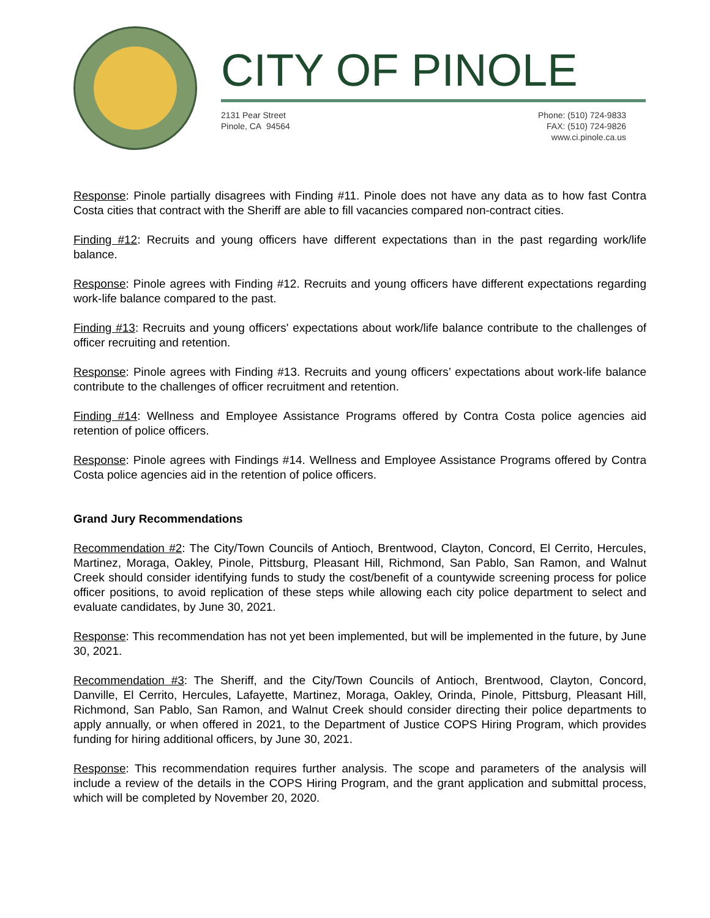CITY OF PINOLE
2131 Pear Street
Pinole, CA 94564
Phone: (510) 724-9833
FAX: (510) 724-9826
www.ci.pinole.ca.us
Response: Pinole partially disagrees with Finding #11. Pinole does not have any data as to how fast Contra Costa cities that contract with the Sheriff are able to fill vacancies compared non-contract cities.
Finding #12: Recruits and young officers have different expectations than in the past regarding work/life balance.
Response: Pinole agrees with Finding #12. Recruits and young officers have different expectations regarding work-life balance compared to the past.
Finding #13: Recruits and young officers' expectations about work/life balance contribute to the challenges of officer recruiting and retention.
Response: Pinole agrees with Finding #13. Recruits and young officers’ expectations about work-life balance contribute to the challenges of officer recruitment and retention.
Finding #14: Wellness and Employee Assistance Programs offered by Contra Costa police agencies aid retention of police officers.
Response: Pinole agrees with Findings #14. Wellness and Employee Assistance Programs offered by Contra Costa police agencies aid in the retention of police officers.
Grand Jury Recommendations
Recommendation #2: The City/Town Councils of Antioch, Brentwood, Clayton, Concord, El Cerrito, Hercules, Martinez, Moraga, Oakley, Pinole, Pittsburg, Pleasant Hill, Richmond, San Pablo, San Ramon, and Walnut Creek should consider identifying funds to study the cost/benefit of a countywide screening process for police officer positions, to avoid replication of these steps while allowing each city police department to select and evaluate candidates, by June 30, 2021.
Response: This recommendation has not yet been implemented, but will be implemented in the future, by June 30, 2021.
Recommendation #3: The Sheriff, and the City/Town Councils of Antioch, Brentwood, Clayton, Concord, Danville, El Cerrito, Hercules, Lafayette, Martinez, Moraga, Oakley, Orinda, Pinole, Pittsburg, Pleasant Hill, Richmond, San Pablo, San Ramon, and Walnut Creek should consider directing their police departments to apply annually, or when offered in 2021, to the Department of Justice COPS Hiring Program, which provides funding for hiring additional officers, by June 30, 2021.
Response: This recommendation requires further analysis. The scope and parameters of the analysis will include a review of the details in the COPS Hiring Program, and the grant application and submittal process, which will be completed by November 20, 2020.